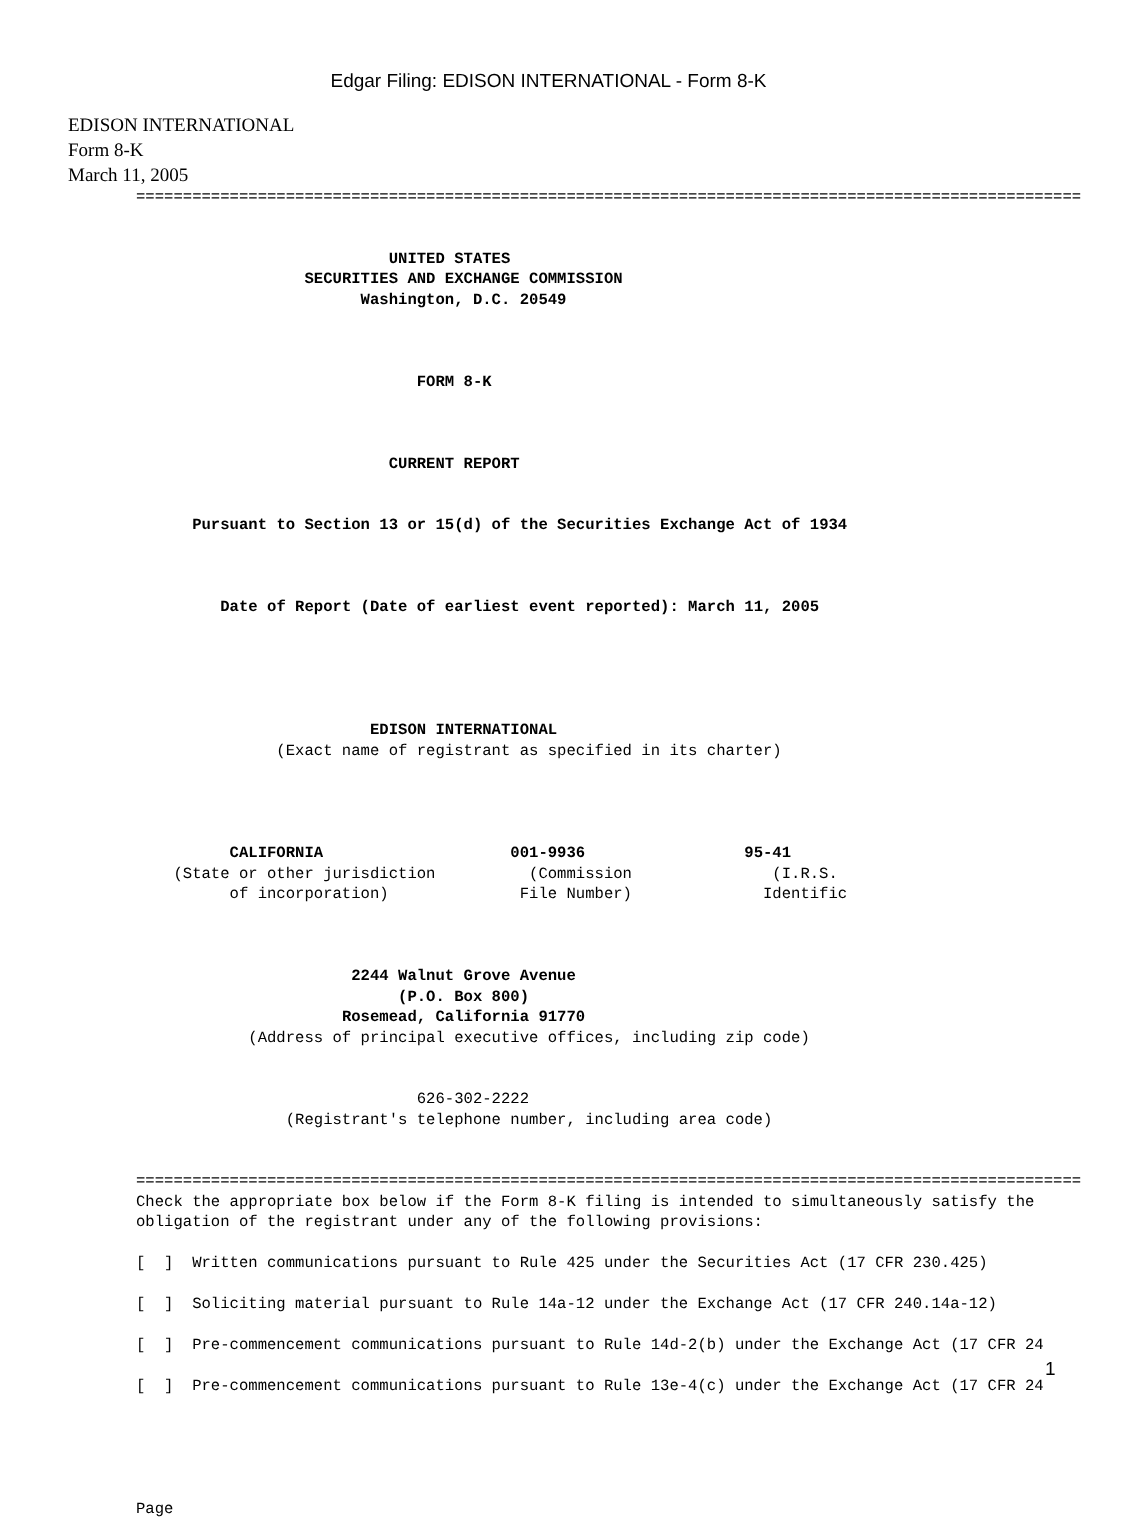Edgar Filing: EDISON INTERNATIONAL - Form 8-K
EDISON INTERNATIONAL
Form 8-K
March 11, 2005
=====================================================================================================


                           UNITED STATES
                  SECURITIES AND EXCHANGE COMMISSION
                        Washington, D.C. 20549



                              FORM 8-K



                           CURRENT REPORT


      Pursuant to Section 13 or 15(d) of the Securities Exchange Act of 1934



         Date of Report (Date of earliest event reported): March 11, 2005





                         EDISON INTERNATIONAL
               (Exact name of registrant as specified in its charter)




          CALIFORNIA                    001-9936                 95-41
    (State or other jurisdiction          (Commission               (I.R.S.
          of incorporation)              File Number)              Identific



                       2244 Walnut Grove Avenue
                            (P.O. Box 800)
                      Rosemead, California 91770
            (Address of principal executive offices, including zip code)


                              626-302-2222
                (Registrant's telephone number, including area code)


=====================================================================================================
Check the appropriate box below if the Form 8-K filing is intended to simultaneously satisfy the
obligation of the registrant under any of the following provisions:

[  ]  Written communications pursuant to Rule 425 under the Securities Act (17 CFR 230.425)

[  ]  Soliciting material pursuant to Rule 14a-12 under the Exchange Act (17 CFR 240.14a-12)

[  ]  Pre-commencement communications pursuant to Rule 14d-2(b) under the Exchange Act (17 CFR 24

[  ]  Pre-commencement communications pursuant to Rule 13e-4(c) under the Exchange Act (17 CFR 24





Page
1